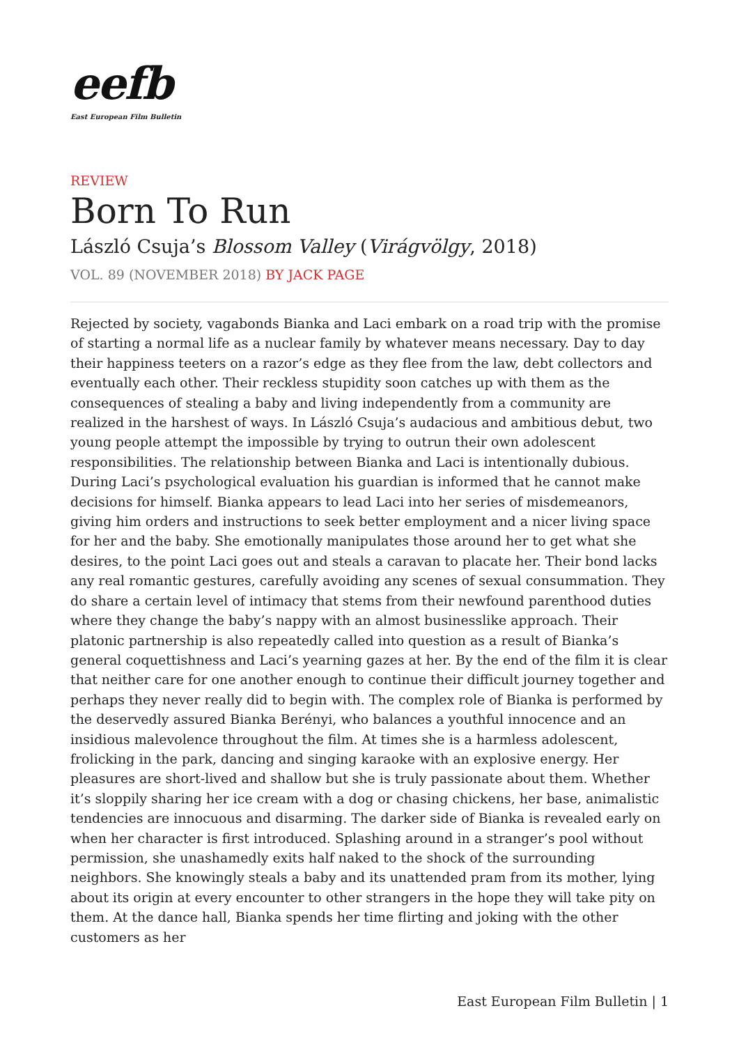eefb
East European Film Bulletin
REVIEW
Born To Run
László Csuja’s Blossom Valley (Virágvölgy, 2018)
VOL. 89 (NOVEMBER 2018) BY JACK PAGE
Rejected by society, vagabonds Bianka and Laci embark on a road trip with the promise of starting a normal life as a nuclear family by whatever means necessary. Day to day their happiness teeters on a razor’s edge as they flee from the law, debt collectors and eventually each other. Their reckless stupidity soon catches up with them as the consequences of stealing a baby and living independently from a community are realized in the harshest of ways. In László Csuja’s audacious and ambitious debut, two young people attempt the impossible by trying to outrun their own adolescent responsibilities. The relationship between Bianka and Laci is intentionally dubious. During Laci’s psychological evaluation his guardian is informed that he cannot make decisions for himself. Bianka appears to lead Laci into her series of misdemeanors, giving him orders and instructions to seek better employment and a nicer living space for her and the baby. She emotionally manipulates those around her to get what she desires, to the point Laci goes out and steals a caravan to placate her. Their bond lacks any real romantic gestures, carefully avoiding any scenes of sexual consummation. They do share a certain level of intimacy that stems from their newfound parenthood duties where they change the baby’s nappy with an almost businesslike approach. Their platonic partnership is also repeatedly called into question as a result of Bianka’s general coquettishness and Laci’s yearning gazes at her. By the end of the film it is clear that neither care for one another enough to continue their difficult journey together and perhaps they never really did to begin with. The complex role of Bianka is performed by the deservedly assured Bianka Berényi, who balances a youthful innocence and an insidious malevolence throughout the film. At times she is a harmless adolescent, frolicking in the park, dancing and singing karaoke with an explosive energy. Her pleasures are short-lived and shallow but she is truly passionate about them. Whether it’s sloppily sharing her ice cream with a dog or chasing chickens, her base, animalistic tendencies are innocuous and disarming. The darker side of Bianka is revealed early on when her character is first introduced. Splashing around in a stranger’s pool without permission, she unashamedly exits half naked to the shock of the surrounding neighbors. She knowingly steals a baby and its unattended pram from its mother, lying about its origin at every encounter to other strangers in the hope they will take pity on them. At the dance hall, Bianka spends her time flirting and joking with the other customers as her
East European Film Bulletin | 1